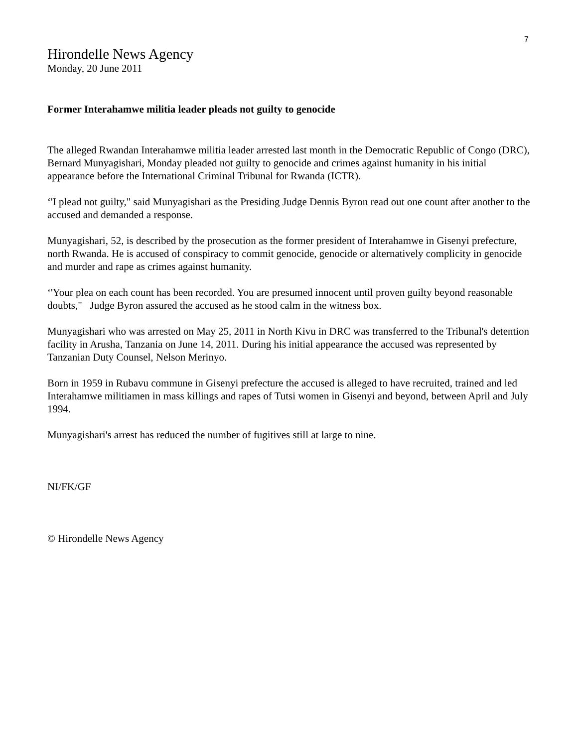7
Hirondelle News Agency
Monday, 20 June 2011
Former Interahamwe militia leader pleads not guilty to genocide
The alleged Rwandan Interahamwe militia leader arrested last month in the Democratic Republic of Congo (DRC), Bernard Munyagishari, Monday pleaded not guilty to genocide and crimes against humanity in his initial appearance before the International Criminal Tribunal for Rwanda (ICTR).
‘'I plead not guilty," said Munyagishari as the Presiding Judge Dennis Byron read out one count after another to the accused and demanded a response.
Munyagishari, 52, is described by the prosecution as the former president of Interahamwe in Gisenyi prefecture, north Rwanda. He is accused of conspiracy to commit genocide, genocide or alternatively complicity in genocide and murder and rape as crimes against humanity.
‘'Your plea on each count has been recorded. You are presumed innocent until proven guilty beyond reasonable doubts," Judge Byron assured the accused as he stood calm in the witness box.
Munyagishari who was arrested on May 25, 2011 in North Kivu in DRC was transferred to the Tribunal's detention facility in Arusha, Tanzania on June 14, 2011. During his initial appearance the accused was represented by Tanzanian Duty Counsel, Nelson Merinyo.
Born in 1959 in Rubavu commune in Gisenyi prefecture the accused is alleged to have recruited, trained and led Interahamwe militiamen in mass killings and rapes of Tutsi women in Gisenyi and beyond, between April and July 1994.
Munyagishari's arrest has reduced the number of fugitives still at large to nine.
NI/FK/GF
© Hirondelle News Agency